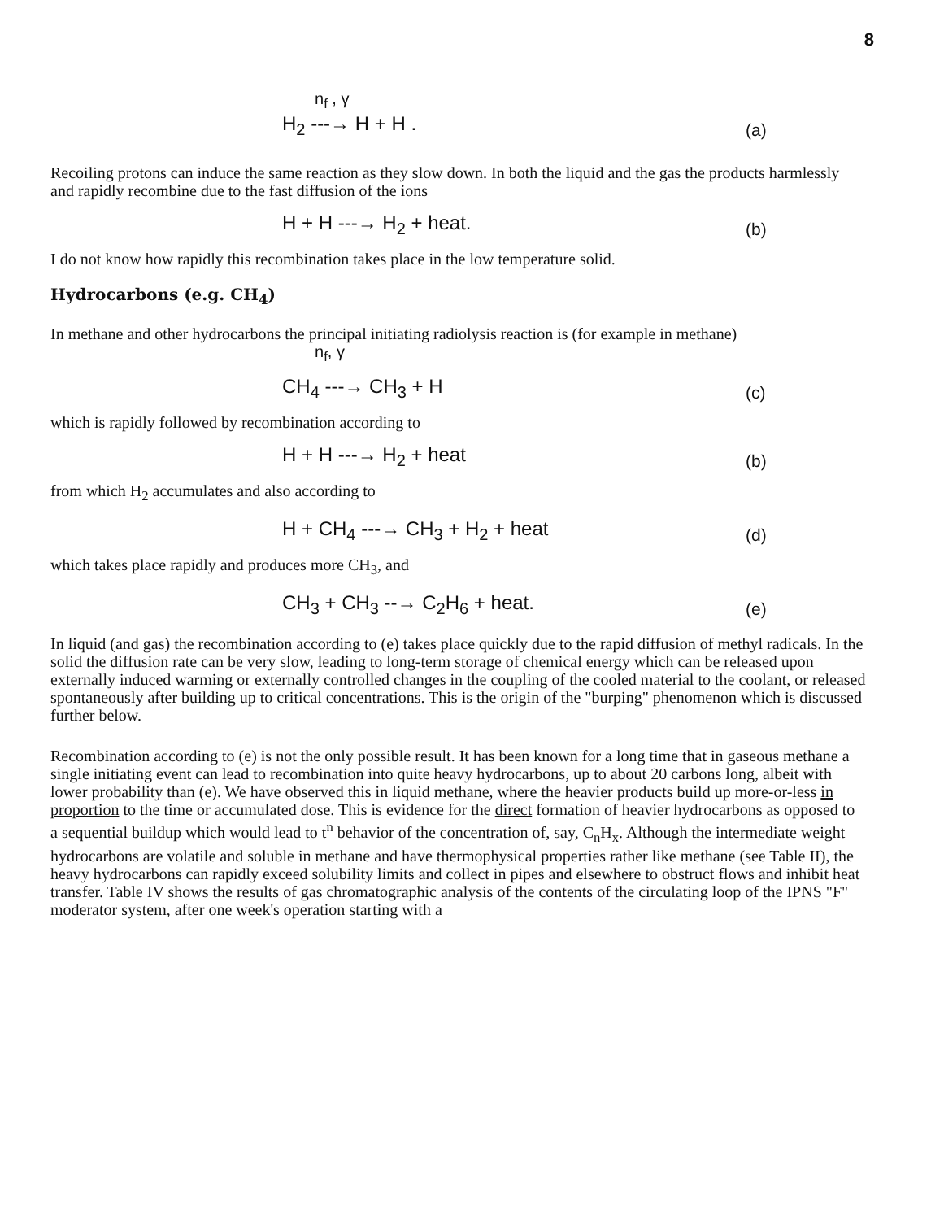8
n<sub>f</sub> , γ
H<sub>2</sub> ---→ H + H .
(a)
Recoiling protons can induce the same reaction as they slow down. In both the liquid and the gas the products harmlessly and rapidly recombine due to the fast diffusion of the ions
H + H ---→ H<sub>2</sub> + heat.
(b)
I do not know how rapidly this recombination takes place in the low temperature solid.
Hydrocarbons (e.g. CH<sub>4</sub>)
In methane and other hydrocarbons the principal initiating radiolysis reaction is (for example in methane)
n<sub>f</sub>, γ
CH<sub>4</sub> ---→ CH<sub>3</sub> + H
(c)
which is rapidly followed by recombination according to
H + H ---→ H<sub>2</sub> + heat
(b)
from which H<sub>2</sub> accumulates and also according to
H + CH<sub>4</sub> ---→ CH<sub>3</sub> + H<sub>2</sub> + heat
(d)
which takes place rapidly and produces more CH<sub>3</sub>, and
CH<sub>3</sub> + CH<sub>3</sub> --→ C<sub>2</sub>H<sub>6</sub> + heat.
(e)
In liquid (and gas) the recombination according to (e) takes place quickly due to the rapid diffusion of methyl radicals. In the solid the diffusion rate can be very slow, leading to long-term storage of chemical energy which can be released upon externally induced warming or externally controlled changes in the coupling of the cooled material to the coolant, or released spontaneously after building up to critical concentrations. This is the origin of the "burping" phenomenon which is discussed further below.
Recombination according to (e) is not the only possible result. It has been known for a long time that in gaseous methane a single initiating event can lead to recombination into quite heavy hydrocarbons, up to about 20 carbons long, albeit with lower probability than (e). We have observed this in liquid methane, where the heavier products build up more-or-less in proportion to the time or accumulated dose. This is evidence for the direct formation of heavier hydrocarbons as opposed to a sequential buildup which would lead to t<sup>n</sup> behavior of the concentration of, say, C<sub>n</sub>H<sub>x</sub>. Although the intermediate weight hydrocarbons are volatile and soluble in methane and have thermophysical properties rather like methane (see Table II), the heavy hydrocarbons can rapidly exceed solubility limits and collect in pipes and elsewhere to obstruct flows and inhibit heat transfer. Table IV shows the results of gas chromatographic analysis of the contents of the circulating loop of the IPNS "F" moderator system, after one week's operation starting with a